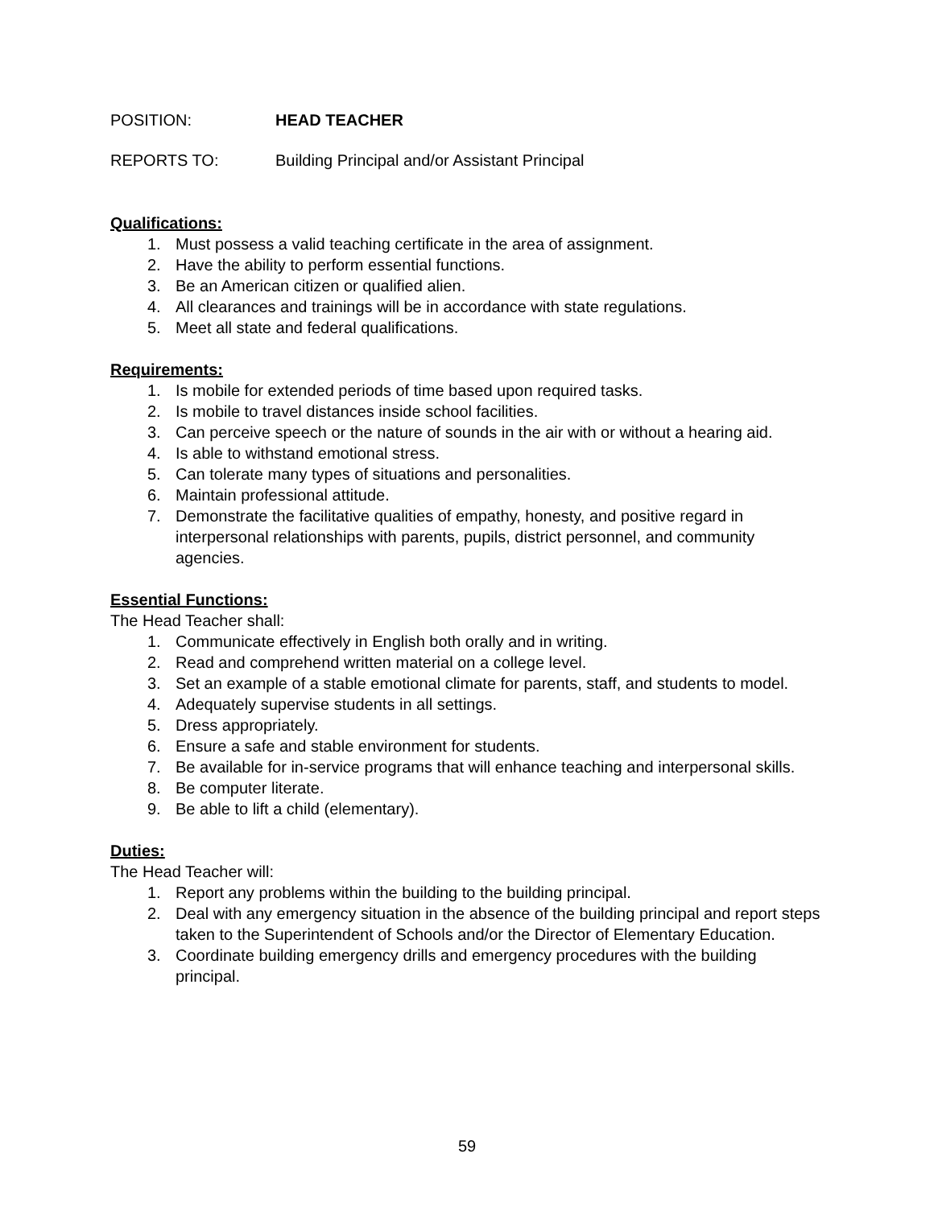POSITION: HEAD TEACHER
REPORTS TO: Building Principal and/or Assistant Principal
Qualifications:
1. Must possess a valid teaching certificate in the area of assignment.
2. Have the ability to perform essential functions.
3. Be an American citizen or qualified alien.
4. All clearances and trainings will be in accordance with state regulations.
5. Meet all state and federal qualifications.
Requirements:
1. Is mobile for extended periods of time based upon required tasks.
2. Is mobile to travel distances inside school facilities.
3. Can perceive speech or the nature of sounds in the air with or without a hearing aid.
4. Is able to withstand emotional stress.
5. Can tolerate many types of situations and personalities.
6. Maintain professional attitude.
7. Demonstrate the facilitative qualities of empathy, honesty, and positive regard in interpersonal relationships with parents, pupils, district personnel, and community agencies.
Essential Functions:
The Head Teacher shall:
1. Communicate effectively in English both orally and in writing.
2. Read and comprehend written material on a college level.
3. Set an example of a stable emotional climate for parents, staff, and students to model.
4. Adequately supervise students in all settings.
5. Dress appropriately.
6. Ensure a safe and stable environment for students.
7. Be available for in-service programs that will enhance teaching and interpersonal skills.
8. Be computer literate.
9. Be able to lift a child (elementary).
Duties:
The Head Teacher will:
1. Report any problems within the building to the building principal.
2. Deal with any emergency situation in the absence of the building principal and report steps taken to the Superintendent of Schools and/or the Director of Elementary Education.
3. Coordinate building emergency drills and emergency procedures with the building principal.
59